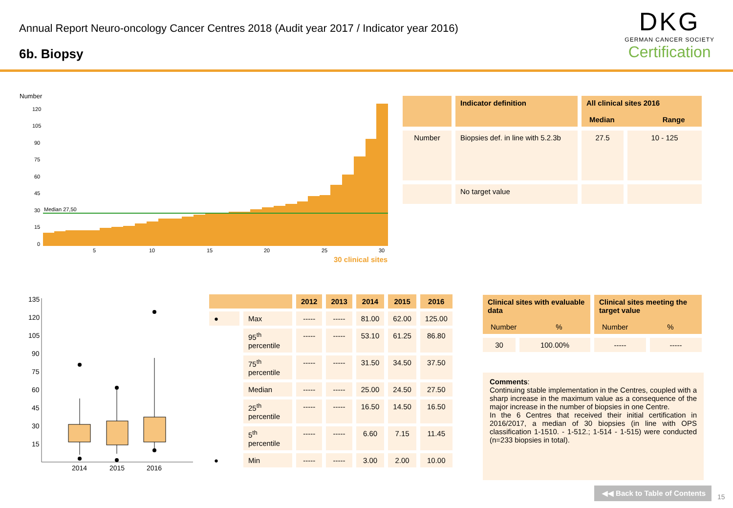Annual Report Neuro-oncology Cancer Centres 2018 (Audit year 2017 / Indicator year 2016)
6b. Biopsy
DKG
GERMAN CANCER SOCIETY
Certification
Number
Median 27,50
120
105
90
75
60
45
30
15
0
5
10
15
20
25
30
30 clinical sites
| | Indicator definition | All clinical sites 2016 Median Range | |
| Number | Biopsies def. in line with 5.2.3b | 27.5 | 10 - 125 |
| | No target value | | |
135
120
105
90
75
60
45
30
15
2014
2015
2016
| | | 2012 | 2013 | 2014 | 2015 | 2016 |
| ● | Max | ----- | ----- | 81.00 | 62.00 | 125.00 |
| | 95<sup>th</sup> percentile | ----- | ----- | 53.10 | 61.25 | 86.80 |
| | 75<sup>th</sup> percentile | ----- | ----- | 31.50 | 34.50 | 37.50 |
| | Median | ----- | ----- | 25.00 | 24.50 | 27.50 |
| | 25<sup>th</sup> percentile | ----- | ----- | 16.50 | 14.50 | 16.50 |
| | 5<sup>th</sup> percentile | ----- | ----- | 6.60 | 7.15 | 11.45 |
| ● | Min | ----- | ----- | 3.00 | 2.00 | 10.00 |
| Clinical sites with evaluable data Number % | | Clinical sites meeting the target value Number % | |
| --- | --- | --- | --- |
| 30 | 100.00% | ----- | ----- |
Comments:
Continuing stable implementation in the Centres, coupled with a sharp increase in the maximum value as a consequence of the major increase in the number of biopsies in one Centre.
In the 6 Centres that received their initial certification in 2016/2017, a median of 30 biopsies (in line with OPS classification 1-1510. - 1-512.; 1-514 - 1-515) were conducted (n=233 biopsies in total).
◀◀ Back to Table of Contents
15